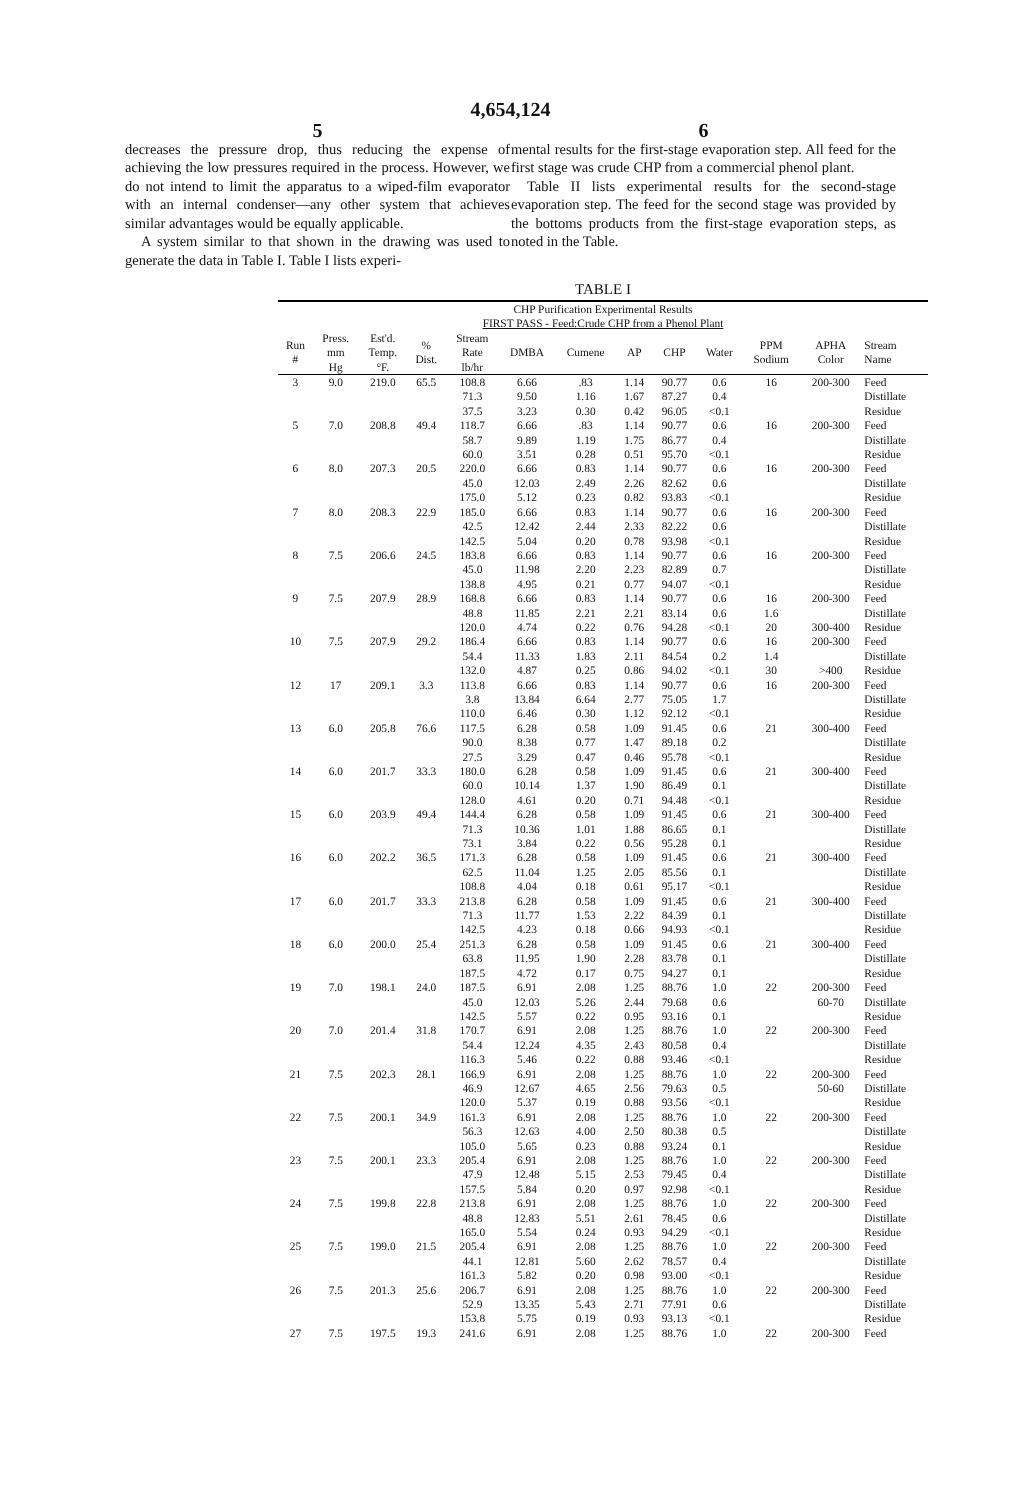4,654,124
5
decreases the pressure drop, thus reducing the expense of achieving the low pressures required in the process. However, we do not intend to limit the apparatus to a wiped-film evaporator with an internal condenser—any other system that achieves similar advantages would be equally applicable.
A system similar to that shown in the drawing was used to generate the data in Table I. Table I lists experi-
6
mental results for the first-stage evaporation step. All feed for the first stage was crude CHP from a commercial phenol plant.
Table II lists experimental results for the second-stage evaporation step. The feed for the second stage was provided by the bottoms products from the first-stage evaporation steps, as noted in the Table.
TABLE I
| CHP Purification Experimental Results FIRST PASS - Feed:Crude CHP from a Phenol Plant | | | | | | | | | | | | |
| --- | --- | --- | --- | --- | --- | --- | --- | --- | --- | --- | --- | --- |
| Run # | Press. mm Hg | Est'd. Temp. °F. | % Dist. | Stream Rate lb/hr | DMBA | Cumene | AP | CHP | Water | PPM Sodium | APHA Color | Stream Name |
| 3 | 9.0 | 219.0 | 65.5 | 108.8 | 6.66 | .83 | 1.14 | 90.77 | 0.6 | 16 | 200-300 | Feed |
| | | | | 71.3 | 9.50 | 1.16 | 1.67 | 87.27 | 0.4 | | | Distillate |
| | | | | 37.5 | 3.23 | 0.30 | 0.42 | 96.05 | <0.1 | | | Residue |
| 5 | 7.0 | 208.8 | 49.4 | 118.7 | 6.66 | .83 | 1.14 | 90.77 | 0.6 | 16 | 200-300 | Feed |
| | | | | 58.7 | 9.89 | 1.19 | 1.75 | 86.77 | 0.4 | | | Distillate |
| | | | | 60.0 | 3.51 | 0.28 | 0.51 | 95.70 | <0.1 | | | Residue |
| 6 | 8.0 | 207.3 | 20.5 | 220.0 | 6.66 | 0.83 | 1.14 | 90.77 | 0.6 | 16 | 200-300 | Feed |
| | | | | 45.0 | 12.03 | 2.49 | 2.26 | 82.62 | 0.6 | | | Distillate |
| | | | | 175.0 | 5.12 | 0.23 | 0.82 | 93.83 | <0.1 | | | Residue |
| 7 | 8.0 | 208.3 | 22.9 | 185.0 | 6.66 | 0.83 | 1.14 | 90.77 | 0.6 | 16 | 200-300 | Feed |
| | | | | 42.5 | 12.42 | 2.44 | 2.33 | 82.22 | 0.6 | | | Distillate |
| | | | | 142.5 | 5.04 | 0.20 | 0.78 | 93.98 | <0.1 | | | Residue |
| 8 | 7.5 | 206.6 | 24.5 | 183.8 | 6.66 | 0.83 | 1.14 | 90.77 | 0.6 | 16 | 200-300 | Feed |
| | | | | 45.0 | 11.98 | 2.20 | 2.23 | 82.89 | 0.7 | | | Distillate |
| | | | | 138.8 | 4.95 | 0.21 | 0.77 | 94.07 | <0.1 | | | Residue |
| 9 | 7.5 | 207.9 | 28.9 | 168.8 | 6.66 | 0.83 | 1.14 | 90.77 | 0.6 | 16 | 200-300 | Feed |
| | | | | 48.8 | 11.85 | 2.21 | 2.21 | 83.14 | 0.6 | 1.6 | | Distillate |
| | | | | 120.0 | 4.74 | 0.22 | 0.76 | 94.28 | <0.1 | 20 | 300-400 | Residue |
| 10 | 7.5 | 207.9 | 29.2 | 186.4 | 6.66 | 0.83 | 1.14 | 90.77 | 0.6 | 16 | 200-300 | Feed |
| | | | | 54.4 | 11.33 | 1.83 | 2.11 | 84.54 | 0.2 | 1.4 | | Distillate |
| | | | | 132.0 | 4.87 | 0.25 | 0.86 | 94.02 | <0.1 | 30 | >400 | Residue |
| 12 | 17 | 209.1 | 3.3 | 113.8 | 6.66 | 0.83 | 1.14 | 90.77 | 0.6 | 16 | 200-300 | Feed |
| | | | | 3.8 | 13.84 | 6.64 | 2.77 | 75.05 | 1.7 | | | Distillate |
| | | | | 110.0 | 6.46 | 0.30 | 1.12 | 92.12 | <0.1 | | | Residue |
| 13 | 6.0 | 205.8 | 76.6 | 117.5 | 6.28 | 0.58 | 1.09 | 91.45 | 0.6 | 21 | 300-400 | Feed |
| | | | | 90.0 | 8.38 | 0.77 | 1.47 | 89.18 | 0.2 | | | Distillate |
| | | | | 27.5 | 3.29 | 0.47 | 0.46 | 95.78 | <0.1 | | | Residue |
| 14 | 6.0 | 201.7 | 33.3 | 180.0 | 6.28 | 0.58 | 1.09 | 91.45 | 0.6 | 21 | 300-400 | Feed |
| | | | | 60.0 | 10.14 | 1.37 | 1.90 | 86.49 | 0.1 | | | Distillate |
| | | | | 128.0 | 4.61 | 0.20 | 0.71 | 94.48 | <0.1 | | | Residue |
| 15 | 6.0 | 203.9 | 49.4 | 144.4 | 6.28 | 0.58 | 1.09 | 91.45 | 0.6 | 21 | 300-400 | Feed |
| | | | | 71.3 | 10.36 | 1.01 | 1.88 | 86.65 | 0.1 | | | Distillate |
| | | | | 73.1 | 3.84 | 0.22 | 0.56 | 95.28 | 0.1 | | | Residue |
| 16 | 6.0 | 202.2 | 36.5 | 171.3 | 6.28 | 0.58 | 1.09 | 91.45 | 0.6 | 21 | 300-400 | Feed |
| | | | | 62.5 | 11.04 | 1.25 | 2.05 | 85.56 | 0.1 | | | Distillate |
| | | | | 108.8 | 4.04 | 0.18 | 0.61 | 95.17 | <0.1 | | | Residue |
| 17 | 6.0 | 201.7 | 33.3 | 213.8 | 6.28 | 0.58 | 1.09 | 91.45 | 0.6 | 21 | 300-400 | Feed |
| | | | | 71.3 | 11.77 | 1.53 | 2.22 | 84.39 | 0.1 | | | Distillate |
| | | | | 142.5 | 4.23 | 0.18 | 0.66 | 94.93 | <0.1 | | | Residue |
| 18 | 6.0 | 200.0 | 25.4 | 251.3 | 6.28 | 0.58 | 1.09 | 91.45 | 0.6 | 21 | 300-400 | Feed |
| | | | | 63.8 | 11.95 | 1.90 | 2.28 | 83.78 | 0.1 | | | Distillate |
| | | | | 187.5 | 4.72 | 0.17 | 0.75 | 94.27 | 0.1 | | | Residue |
| 19 | 7.0 | 198.1 | 24.0 | 187.5 | 6.91 | 2.08 | 1.25 | 88.76 | 1.0 | 22 | 200-300 | Feed |
| | | | | 45.0 | 12.03 | 5.26 | 2.44 | 79.68 | 0.6 | | 60-70 | Distillate |
| | | | | 142.5 | 5.57 | 0.22 | 0.95 | 93.16 | 0.1 | | | Residue |
| 20 | 7.0 | 201.4 | 31.8 | 170.7 | 6.91 | 2.08 | 1.25 | 88.76 | 1.0 | 22 | 200-300 | Feed |
| | | | | 54.4 | 12.24 | 4.35 | 2.43 | 80.58 | 0.4 | | | Distillate |
| | | | | 116.3 | 5.46 | 0.22 | 0.88 | 93.46 | <0.1 | | | Residue |
| 21 | 7.5 | 202.3 | 28.1 | 166.9 | 6.91 | 2.08 | 1.25 | 88.76 | 1.0 | 22 | 200-300 | Feed |
| | | | | 46.9 | 12.67 | 4.65 | 2.56 | 79.63 | 0.5 | | 50-60 | Distillate |
| | | | | 120.0 | 5.37 | 0.19 | 0.88 | 93.56 | <0.1 | | | Residue |
| 22 | 7.5 | 200.1 | 34.9 | 161.3 | 6.91 | 2.08 | 1.25 | 88.76 | 1.0 | 22 | 200-300 | Feed |
| | | | | 56.3 | 12.63 | 4.00 | 2.50 | 80.38 | 0.5 | | | Distillate |
| | | | | 105.0 | 5.65 | 0.23 | 0.88 | 93.24 | 0.1 | | | Residue |
| 23 | 7.5 | 200.1 | 23.3 | 205.4 | 6.91 | 2.08 | 1.25 | 88.76 | 1.0 | 22 | 200-300 | Feed |
| | | | | 47.9 | 12.48 | 5.15 | 2.53 | 79.45 | 0.4 | | | Distillate |
| | | | | 157.5 | 5.84 | 0.20 | 0.97 | 92.98 | <0.1 | | | Residue |
| 24 | 7.5 | 199.8 | 22.8 | 213.8 | 6.91 | 2.08 | 1.25 | 88.76 | 1.0 | 22 | 200-300 | Feed |
| | | | | 48.8 | 12.83 | 5.51 | 2.61 | 78.45 | 0.6 | | | Distillate |
| | | | | 165.0 | 5.54 | 0.24 | 0.93 | 94.29 | <0.1 | | | Residue |
| 25 | 7.5 | 199.0 | 21.5 | 205.4 | 6.91 | 2.08 | 1.25 | 88.76 | 1.0 | 22 | 200-300 | Feed |
| | | | | 44.1 | 12.81 | 5.60 | 2.62 | 78.57 | 0.4 | | | Distillate |
| | | | | 161.3 | 5.82 | 0.20 | 0.98 | 93.00 | <0.1 | | | Residue |
| 26 | 7.5 | 201.3 | 25.6 | 206.7 | 6.91 | 2.08 | 1.25 | 88.76 | 1.0 | 22 | 200-300 | Feed |
| | | | | 52.9 | 13.35 | 5.43 | 2.71 | 77.91 | 0.6 | | | Distillate |
| | | | | 153.8 | 5.75 | 0.19 | 0.93 | 93.13 | <0.1 | | | Residue |
| 27 | 7.5 | 197.5 | 19.3 | 241.6 | 6.91 | 2.08 | 1.25 | 88.76 | 1.0 | 22 | 200-300 | Feed |